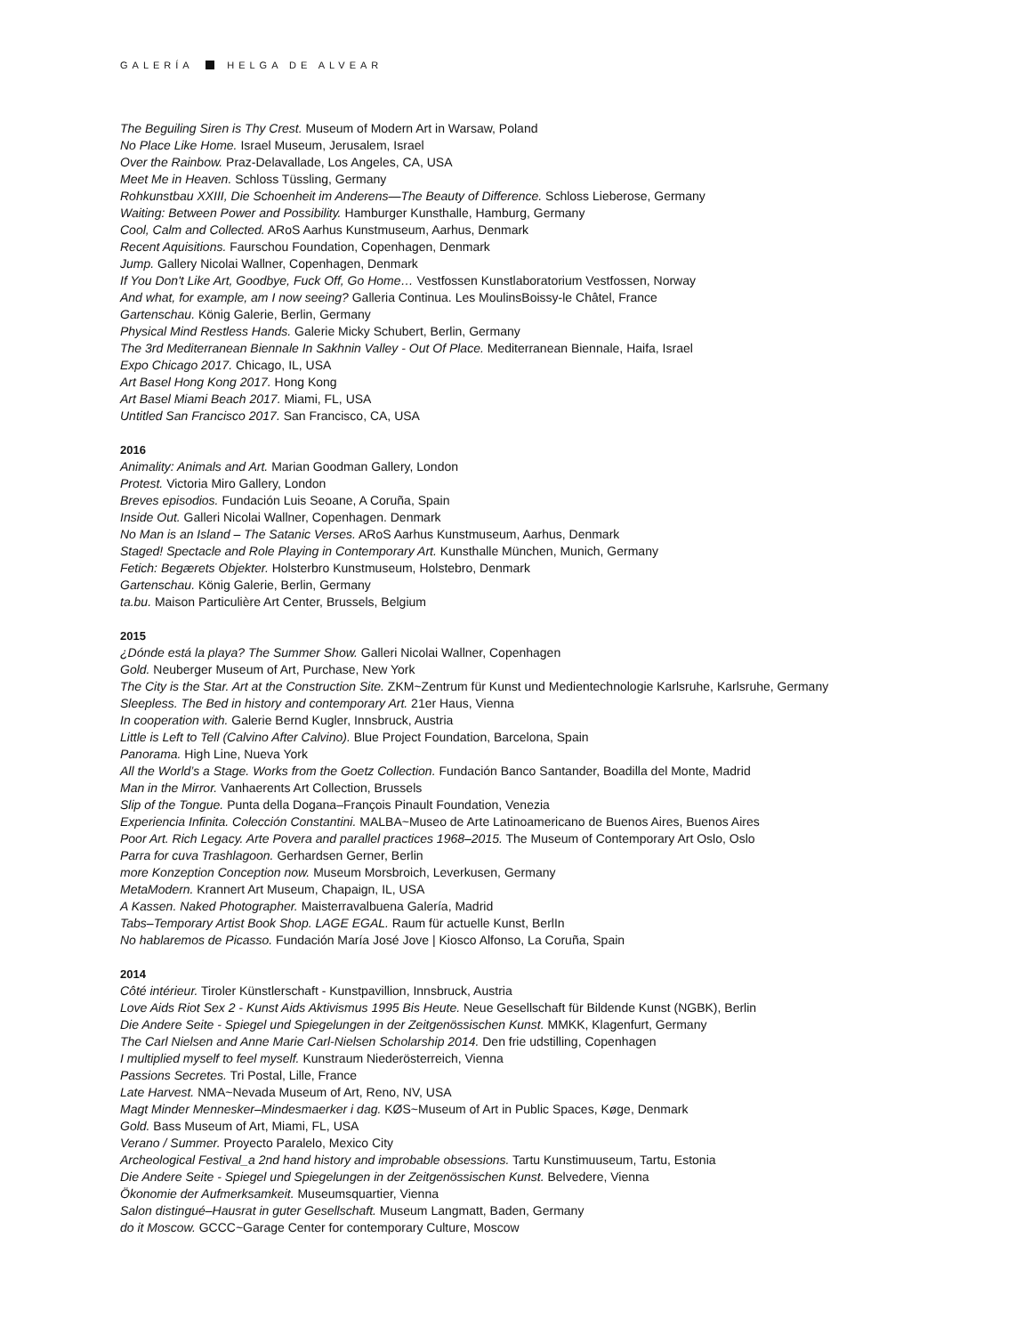GALERÍA HELGA DE ALVEAR
The Beguiling Siren is Thy Crest. Museum of Modern Art in Warsaw, Poland
No Place Like Home. Israel Museum, Jerusalem, Israel
Over the Rainbow. Praz-Delavallade, Los Angeles, CA, USA
Meet Me in Heaven. Schloss Tüssling, Germany
Rohkunstbau XXIII, Die Schoenheit im Anderens—The Beauty of Difference. Schloss Lieberose, Germany
Waiting: Between Power and Possibility. Hamburger Kunsthalle, Hamburg, Germany
Cool, Calm and Collected. ARoS Aarhus Kunstmuseum, Aarhus, Denmark
Recent Aquisitions. Faurschou Foundation, Copenhagen, Denmark
Jump. Gallery Nicolai Wallner, Copenhagen, Denmark
If You Don't Like Art, Goodbye, Fuck Off, Go Home… Vestfossen Kunstlaboratorium Vestfossen, Norway
And what, for example, am I now seeing? Galleria Continua. Les MoulinsBoissy-le Châtel, France
Gartenschau. König Galerie, Berlin, Germany
Physical Mind Restless Hands. Galerie Micky Schubert, Berlin, Germany
The 3rd Mediterranean Biennale In Sakhnin Valley - Out Of Place. Mediterranean Biennale, Haifa, Israel
Expo Chicago 2017. Chicago, IL, USA
Art Basel Hong Kong 2017. Hong Kong
Art Basel Miami Beach 2017. Miami, FL, USA
Untitled San Francisco 2017. San Francisco, CA, USA
2016
Animality: Animals and Art. Marian Goodman Gallery, London
Protest. Victoria Miro Gallery, London
Breves episodios. Fundación Luis Seoane, A Coruña, Spain
Inside Out. Galleri Nicolai Wallner, Copenhagen. Denmark
No Man is an Island – The Satanic Verses. ARoS Aarhus Kunstmuseum, Aarhus, Denmark
Staged! Spectacle and Role Playing in Contemporary Art. Kunsthalle München, Munich, Germany
Fetich: Begærets Objekter. Holsterbro Kunstmuseum, Holstebro, Denmark
Gartenschau. König Galerie, Berlin, Germany
ta.bu. Maison Particulière Art Center, Brussels, Belgium
2015
¿Dónde está la playa? The Summer Show. Galleri Nicolai Wallner, Copenhagen
Gold. Neuberger Museum of Art, Purchase, New York
The City is the Star. Art at the Construction Site. ZKM~Zentrum für Kunst und Medientechnologie Karlsruhe, Karlsruhe, Germany
Sleepless. The Bed in history and contemporary Art. 21er Haus, Vienna
In cooperation with. Galerie Bernd Kugler, Innsbruck, Austria
Little is Left to Tell (Calvino After Calvino). Blue Project Foundation, Barcelona, Spain
Panorama. High Line, Nueva York
All the World’s a Stage. Works from the Goetz Collection. Fundación Banco Santander, Boadilla del Monte, Madrid
Man in the Mirror. Vanhaerents Art Collection, Brussels
Slip of the Tongue. Punta della Dogana–François Pinault Foundation, Venezia
Experiencia Infinita. Colección Constantini. MALBA~Museo de Arte Latinoamericano de Buenos Aires, Buenos Aires
Poor Art. Rich Legacy. Arte Povera and parallel practices 1968–2015. The Museum of Contemporary Art Oslo, Oslo
Parra for cuva Trashlagoon. Gerhardsen Gerner, Berlin
more Konzeption Conception now. Museum Morsbroich, Leverkusen, Germany
MetaModern. Krannert Art Museum, Chapaign, IL, USA
A Kassen. Naked Photographer. Maisterravalbuena Galería, Madrid
Tabs–Temporary Artist Book Shop. LAGE EGAL. Raum für actuelle Kunst, BerlIn
No hablaremos de Picasso. Fundación María José Jove | Kiosco Alfonso, La Coruña, Spain
2014
Côté intérieur. Tiroler Künstlerschaft - Kunstpavillion, Innsbruck, Austria
Love Aids Riot Sex 2 - Kunst Aids Aktivismus 1995 Bis Heute. Neue Gesellschaft für Bildende Kunst (NGBK), Berlin
Die Andere Seite - Spiegel und Spiegelungen in der Zeitgenössischen Kunst. MMKK, Klagenfurt, Germany
The Carl Nielsen and Anne Marie Carl-Nielsen Scholarship 2014. Den frie udstilling, Copenhagen
I multiplied myself to feel myself. Kunstraum Niederösterreich, Vienna
Passions Secretes. Tri Postal, Lille, France
Late Harvest. NMA~Nevada Museum of Art, Reno, NV, USA
Magt Minder Mennesker–Mindesmaerker i dag. KØS~Museum of Art in Public Spaces, Køge, Denmark
Gold. Bass Museum of Art, Miami, FL, USA
Verano / Summer. Proyecto Paralelo, Mexico City
Archeological Festival_a 2nd hand history and improbable obsessions. Tartu Kunstimuuseum, Tartu, Estonia
Die Andere Seite - Spiegel und Spiegelungen in der Zeitgenössischen Kunst. Belvedere, Vienna
Ökonomie der Aufmerksamkeit. Museumsquartier, Vienna
Salon distingué–Hausrat in guter Gesellschaft. Museum Langmatt, Baden, Germany
do it Moscow. GCCC~Garage Center for contemporary Culture, Moscow